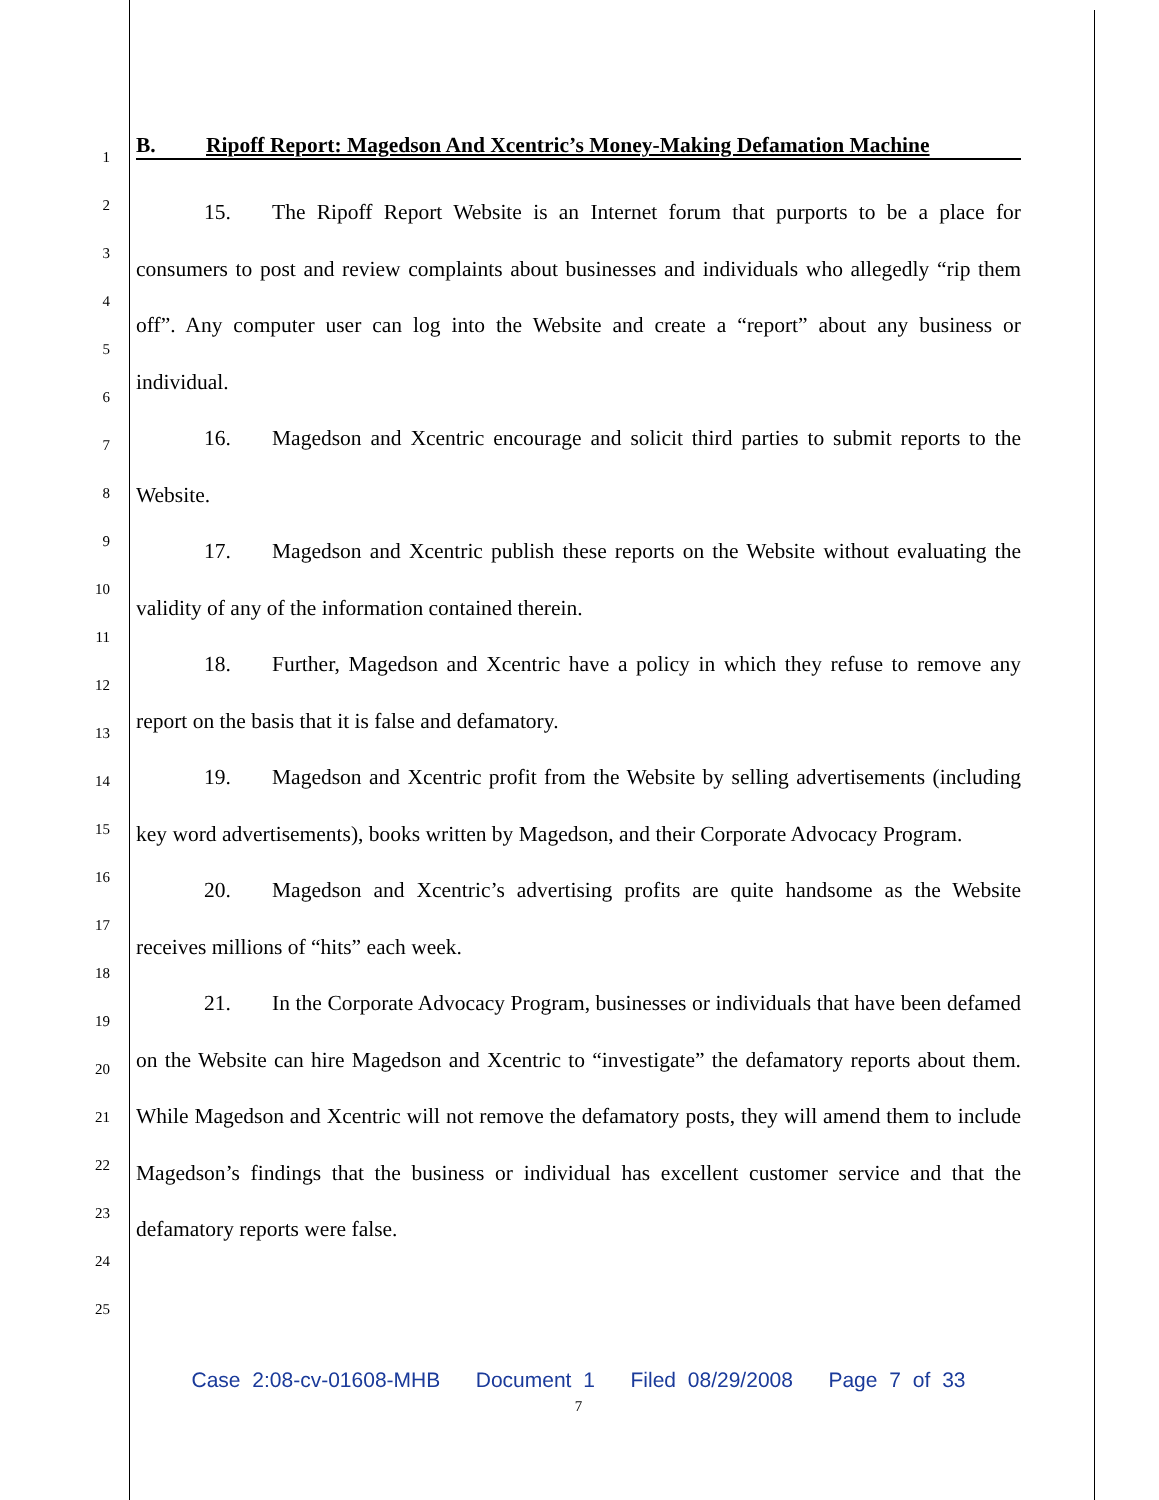1
2
3
4
5
6
7
8
9
10
11
12
13
14
15
16
17
18
19
20
21
22
23
24
25
B. Ripoff Report: Magedson And Xcentric’s Money-Making Defamation Machine
15. The Ripoff Report Website is an Internet forum that purports to be a place for consumers to post and review complaints about businesses and individuals who allegedly “rip them off”. Any computer user can log into the Website and create a “report” about any business or individual.
16. Magedson and Xcentric encourage and solicit third parties to submit reports to the Website.
17. Magedson and Xcentric publish these reports on the Website without evaluating the validity of any of the information contained therein.
18. Further, Magedson and Xcentric have a policy in which they refuse to remove any report on the basis that it is false and defamatory.
19. Magedson and Xcentric profit from the Website by selling advertisements (including key word advertisements), books written by Magedson, and their Corporate Advocacy Program.
20. Magedson and Xcentric’s advertising profits are quite handsome as the Website receives millions of “hits” each week.
21. In the Corporate Advocacy Program, businesses or individuals that have been defamed on the Website can hire Magedson and Xcentric to “investigate” the defamatory reports about them. While Magedson and Xcentric will not remove the defamatory posts, they will amend them to include Magedson’s findings that the business or individual has excellent customer service and that the defamatory reports were false.
Case 2:08-cv-01608-MHB Document 1 Filed 08/29/2008 Page 7 of 33
7